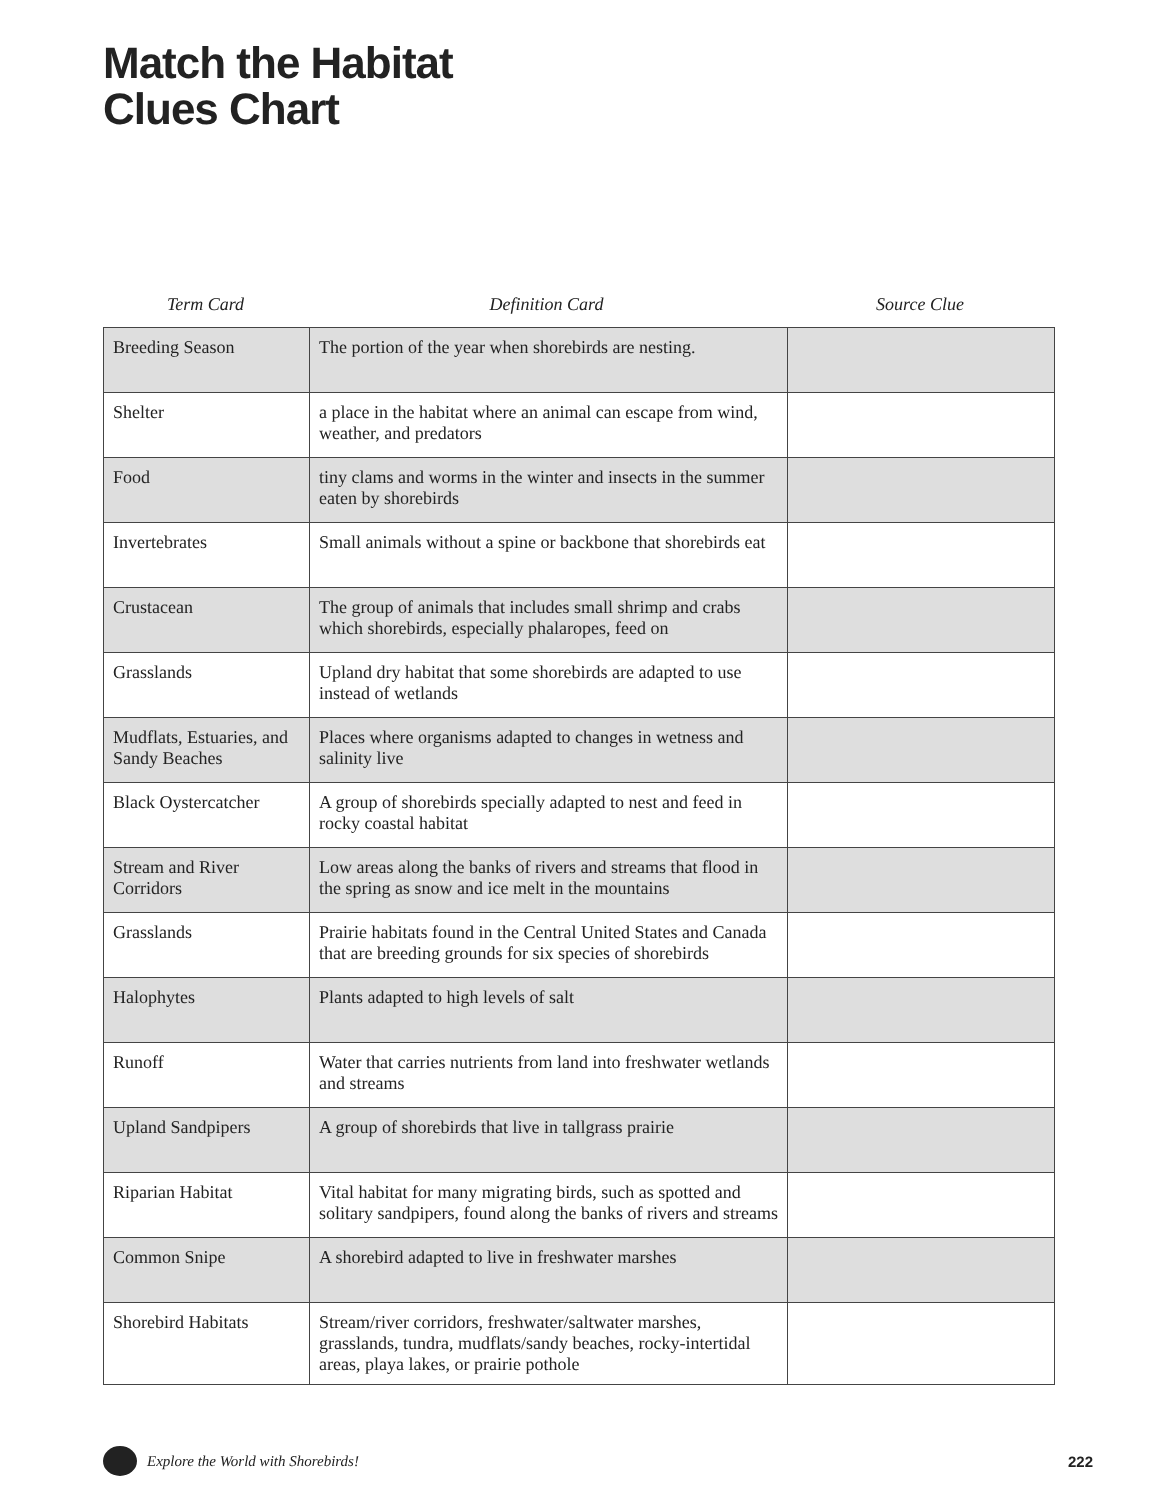Match the Habitat
Clues Chart
Term Card Definition Card Source Clue
| Breeding Season | The portion of the year when shorebirds are nesting. | |
| Shelter | a place in the habitat where an animal can escape from wind, weather, and predators | |
| Food | tiny clams and worms in the winter and insects in the summer eaten by shorebirds | |
| Invertebrates | Small animals without a spine or backbone that shorebirds eat | |
| Crustacean | The group of animals that includes small shrimp and crabs which shorebirds, especially phalaropes, feed on | |
| Grasslands | Upland dry habitat that some shorebirds are adapted to use instead of wetlands | |
| Mudflats, Estuaries, and Sandy Beaches | Places where organisms adapted to changes in wetness and salinity live | |
| Black Oystercatcher | A group of shorebirds specially adapted to nest and feed in rocky coastal habitat | |
| Stream and River Corridors | Low areas along the banks of rivers and streams that flood in the spring as snow and ice melt in the mountains | |
| Grasslands | Prairie habitats found in the Central United States and Canada that are breeding grounds for six species of shorebirds | |
| Halophytes | Plants adapted to high levels of salt | |
| Runoff | Water that carries nutrients from land into freshwater wetlands and streams | |
| Upland Sandpipers | A group of shorebirds that live in tallgrass prairie | |
| Riparian Habitat | Vital habitat for many migrating birds, such as spotted and solitary sandpipers, found along the banks of rivers and streams | |
| Common Snipe | A shorebird adapted to live in freshwater marshes | |
| Shorebird Habitats | Stream/river corridors, freshwater/saltwater marshes, grasslands, tundra, mudflats/sandy beaches, rocky-intertidal areas, playa lakes, or prairie pothole | |
Explore the World with Shorebirds! 222